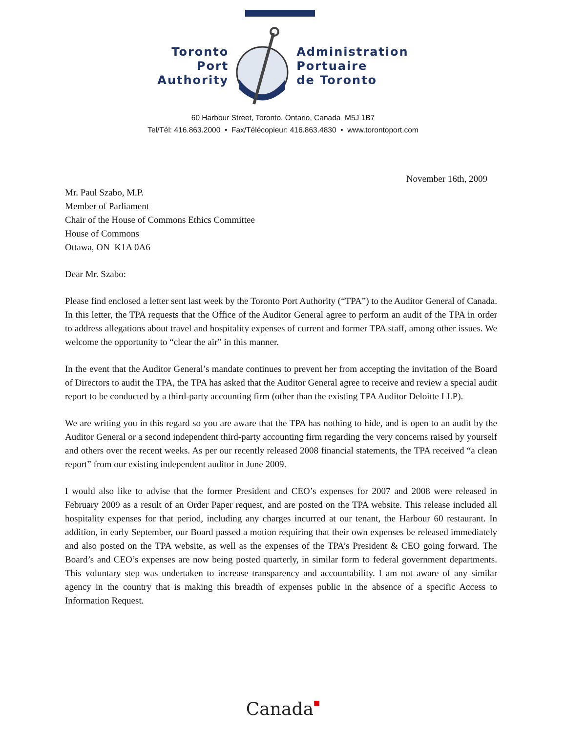Toronto
Port
Authority
Administration
Portuaire
de Toronto
60 Harbour Street, Toronto, Ontario, Canada M5J 1B7
Tel/Tél: 416.863.2000 • Fax/Télécopieur: 416.863.4830 • www.torontoport.com
November 16th, 2009
Mr. Paul Szabo, M.P.
Member of Parliament
Chair of the House of Commons Ethics Committee
House of Commons
Ottawa, ON K1A 0A6
Dear Mr. Szabo:
Please find enclosed a letter sent last week by the Toronto Port Authority (“TPA”) to the Auditor General of Canada. In this letter, the TPA requests that the Office of the Auditor General agree to perform an audit of the TPA in order to address allegations about travel and hospitality expenses of current and former TPA staff, among other issues. We welcome the opportunity to “clear the air” in this manner.
In the event that the Auditor General’s mandate continues to prevent her from accepting the invitation of the Board of Directors to audit the TPA, the TPA has asked that the Auditor General agree to receive and review a special audit report to be conducted by a third-party accounting firm (other than the existing TPA Auditor Deloitte LLP).
We are writing you in this regard so you are aware that the TPA has nothing to hide, and is open to an audit by the Auditor General or a second independent third-party accounting firm regarding the very concerns raised by yourself and others over the recent weeks. As per our recently released 2008 financial statements, the TPA received “a clean report” from our existing independent auditor in June 2009.
I would also like to advise that the former President and CEO’s expenses for 2007 and 2008 were released in February 2009 as a result of an Order Paper request, and are posted on the TPA website. This release included all hospitality expenses for that period, including any charges incurred at our tenant, the Harbour 60 restaurant. In addition, in early September, our Board passed a motion requiring that their own expenses be released immediately and also posted on the TPA website, as well as the expenses of the TPA’s President & CEO going forward. The Board’s and CEO’s expenses are now being posted quarterly, in similar form to federal government departments. This voluntary step was undertaken to increase transparency and accountability. I am not aware of any similar agency in the country that is making this breadth of expenses public in the absence of a specific Access to Information Request.
Canada■